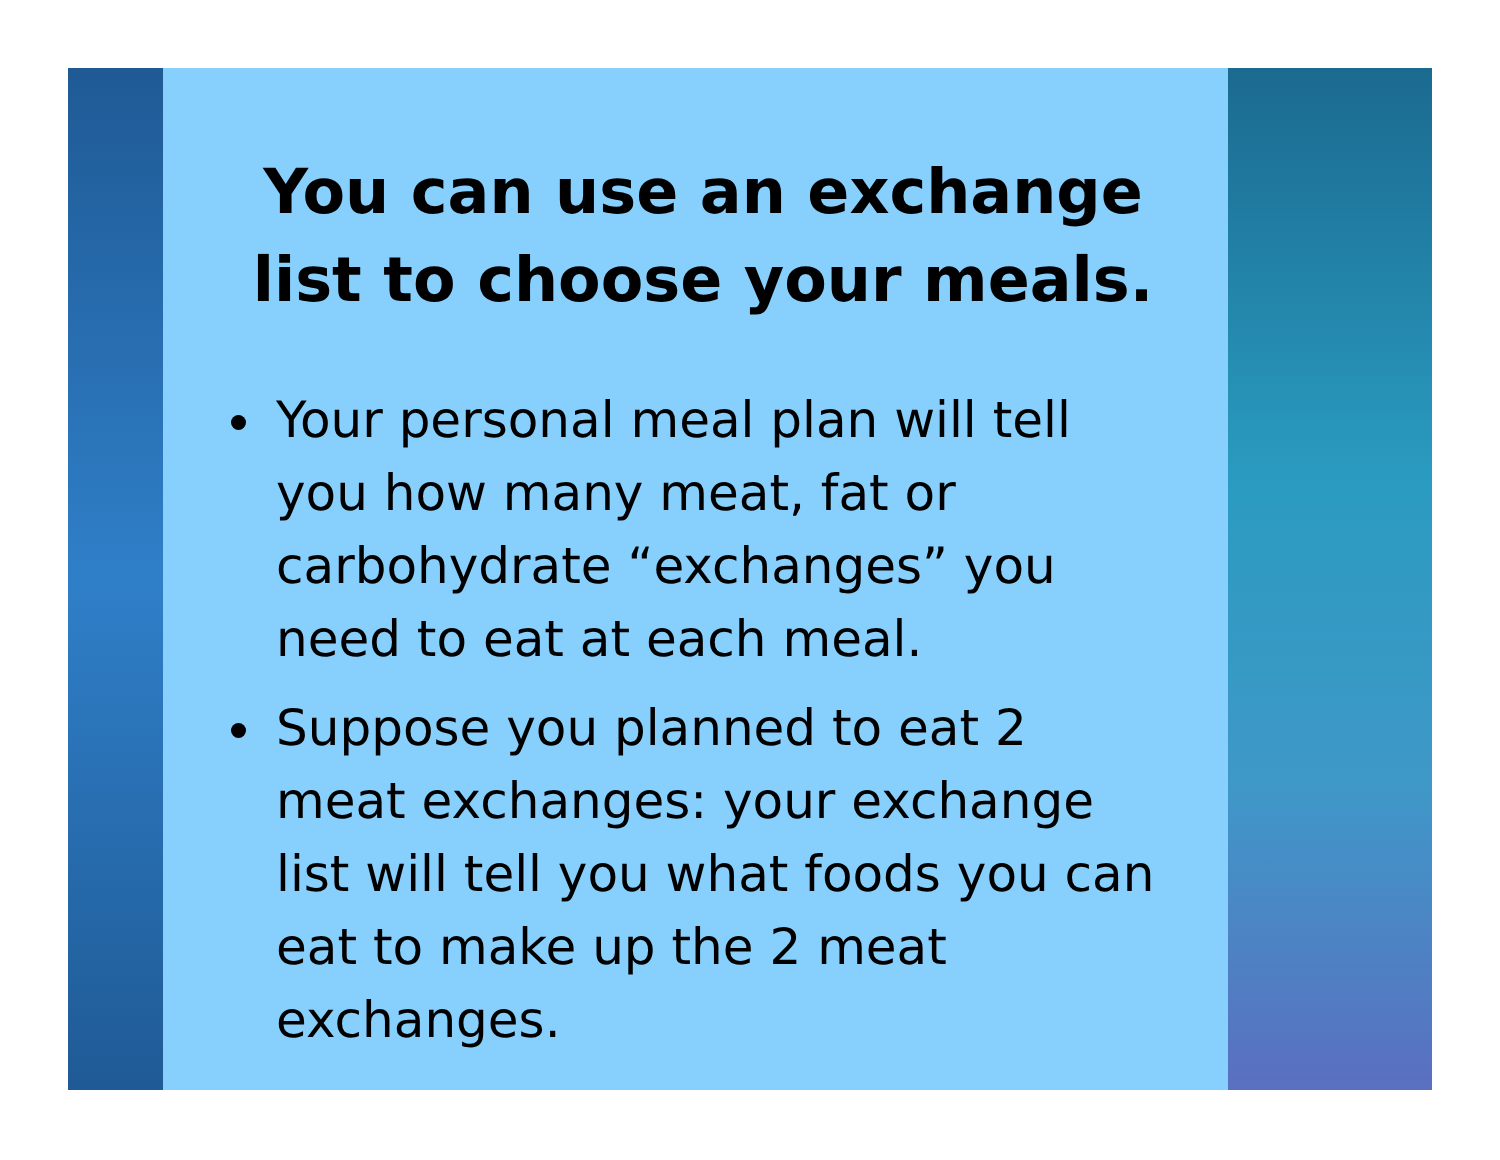You can use an exchange list to choose your meals.
Your personal meal plan will tell you how many meat, fat or carbohydrate “exchanges” you need to eat at each meal.
Suppose you planned to eat 2 meat exchanges: your exchange list will tell you what foods you can eat to make up the 2 meat exchanges.